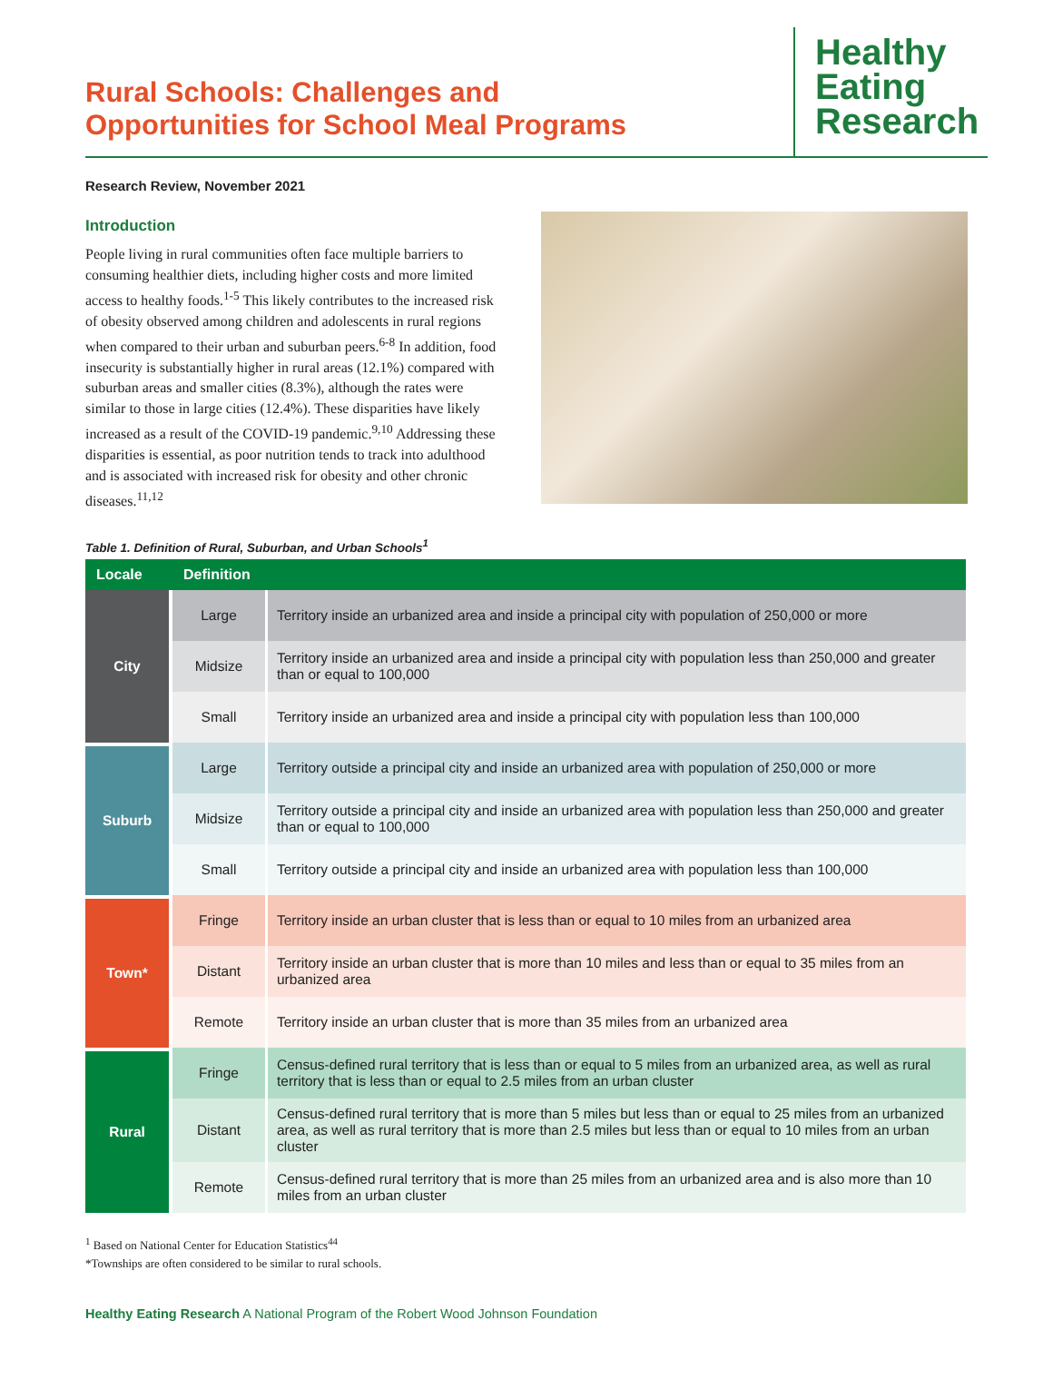Rural Schools: Challenges and
Opportunities for School Meal Programs
Healthy
Eating
Research
Research Review, November 2021
Introduction
People living in rural communities often face multiple barriers to consuming healthier diets, including higher costs and more limited access to healthy foods.<sup>1-5</sup> This likely contributes to the increased risk of obesity observed among children and adolescents in rural regions when compared to their urban and suburban peers.<sup>6-8</sup> In addition, food insecurity is substantially higher in rural areas (12.1%) compared with suburban areas and smaller cities (8.3%), although the rates were similar to those in large cities (12.4%). These disparities have likely increased as a result of the COVID-19 pandemic.<sup>9,10</sup> Addressing these disparities is essential, as poor nutrition tends to track into adulthood and is associated with increased risk for obesity and other chronic diseases.<sup>11,12</sup>
Table 1. Definition of Rural, Suburban, and Urban Schools<sup>1</sup>
| Locale | Definition | |
| --- | --- | --- |
| City | Large | Territory inside an urbanized area and inside a principal city with population of 250,000 or more |
| | Midsize | Territory inside an urbanized area and inside a principal city with population less than 250,000 and greater than or equal to 100,000 |
| | Small | Territory inside an urbanized area and inside a principal city with population less than 100,000 |
| Suburb | Large | Territory outside a principal city and inside an urbanized area with population of 250,000 or more |
| | Midsize | Territory outside a principal city and inside an urbanized area with population less than 250,000 and greater than or equal to 100,000 |
| | Small | Territory outside a principal city and inside an urbanized area with population less than 100,000 |
| Town* | Fringe | Territory inside an urban cluster that is less than or equal to 10 miles from an urbanized area |
| | Distant | Territory inside an urban cluster that is more than 10 miles and less than or equal to 35 miles from an urbanized area |
| | Remote | Territory inside an urban cluster that is more than 35 miles from an urbanized area |
| Rural | Fringe | Census-defined rural territory that is less than or equal to 5 miles from an urbanized area, as well as rural territory that is less than or equal to 2.5 miles from an urban cluster |
| | Distant | Census-defined rural territory that is more than 5 miles but less than or equal to 25 miles from an urbanized area, as well as rural territory that is more than 2.5 miles but less than or equal to 10 miles from an urban cluster |
| | Remote | Census-defined rural territory that is more than 25 miles from an urbanized area and is also more than 10 miles from an urban cluster |
<sup>1</sup> Based on National Center for Education Statistics<sup>44</sup>
*Townships are often considered to be similar to rural schools.
Healthy Eating Research A National Program of the Robert Wood Johnson Foundation